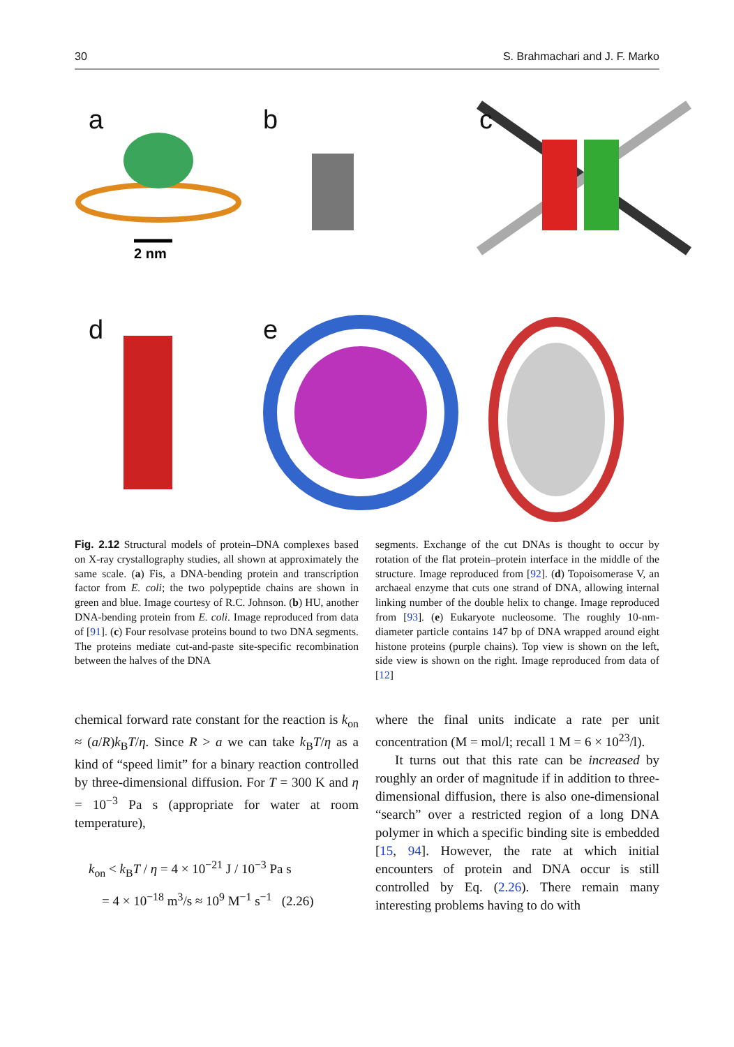30 S. Brahmachari and J. F. Marko
a
2 nm
b
c
d
e
Fig. 2.12 Structural models of protein–DNA complexes based on X-ray crystallography studies, all shown at approximately the same scale. (a) Fis, a DNA-bending protein and transcription factor from E. coli; the two polypeptide chains are shown in green and blue. Image courtesy of R.C. Johnson. (b) HU, another DNA-bending protein from E. coli. Image reproduced from data of [91]. (c) Four resolvase proteins bound to two DNA segments. The proteins mediate cut-and-paste site-specific recombination between the halves of the DNA
segments. Exchange of the cut DNAs is thought to occur by rotation of the flat protein–protein interface in the middle of the structure. Image reproduced from [92]. (d) Topoisomerase V, an archaeal enzyme that cuts one strand of DNA, allowing internal linking number of the double helix to change. Image reproduced from [93]. (e) Eukaryote nucleosome. The roughly 10-nm-diameter particle contains 147 bp of DNA wrapped around eight histone proteins (purple chains). Top view is shown on the left, side view is shown on the right. Image reproduced from data of [12]
chemical forward rate constant for the reaction is k<sub>on</sub> ≈ (a/R)k<sub>B</sub>T/η. Since R > a we can take k<sub>B</sub>T/η as a kind of “speed limit” for a binary reaction controlled by three-dimensional diffusion. For T = 300 K and η = 10<sup>−3</sup> Pa s (appropriate for water at room temperature),
k<sub>on</sub> < k<sub>B</sub>T / η = 4 × 10<sup>−21</sup> J / 10<sup>−3</sup> Pa s
= 4 × 10<sup>−18</sup> m<sup>3</sup>/s ≈ 10<sup>9</sup> M<sup>−1</sup> s<sup>−1</sup> (2.26)
where the final units indicate a rate per unit concentration (M = mol/l; recall 1 M = 6 × 10<sup>23</sup>/l).
It turns out that this rate can be increased by roughly an order of magnitude if in addition to three-dimensional diffusion, there is also one-dimensional “search” over a restricted region of a long DNA polymer in which a specific binding site is embedded [15, 94]. However, the rate at which initial encounters of protein and DNA occur is still controlled by Eq. (2.26). There remain many interesting problems having to do with